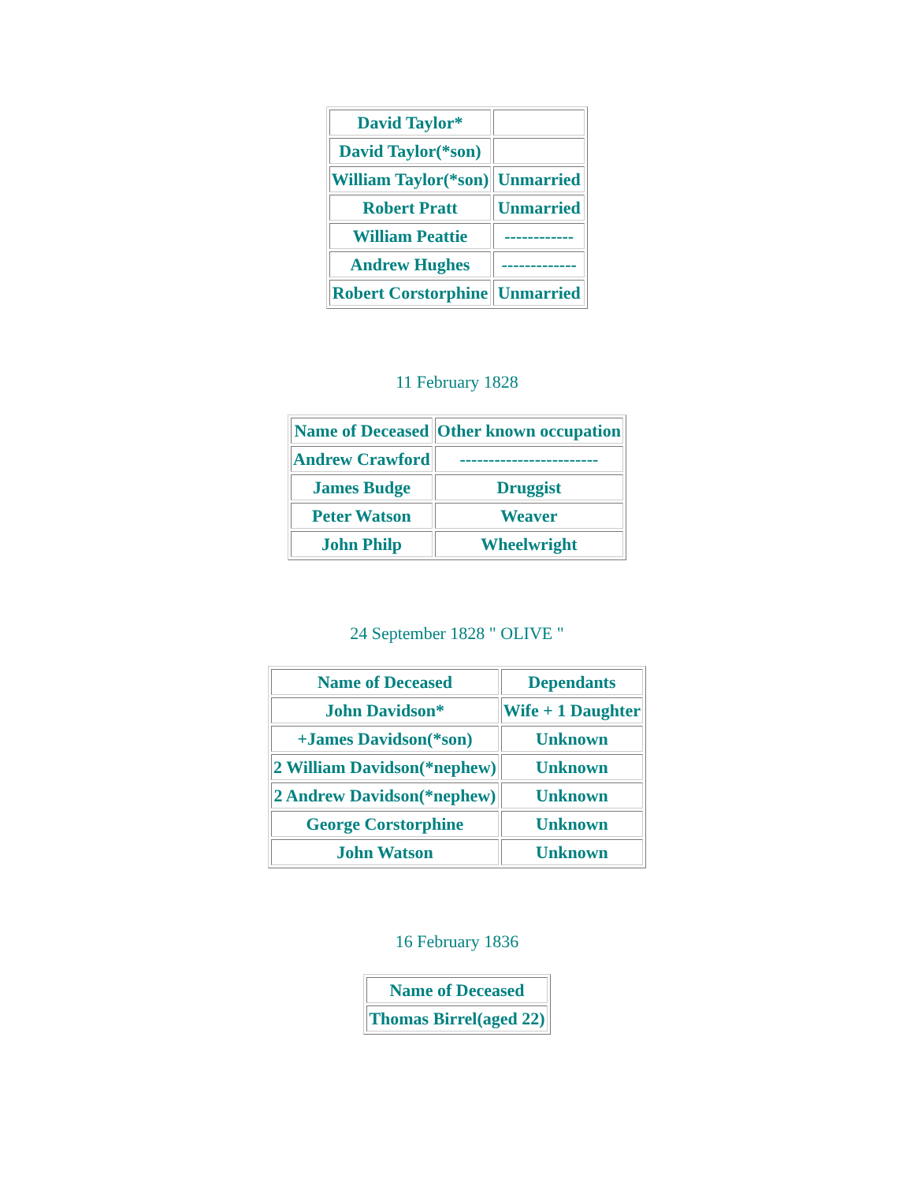| David Taylor* | |
| David Taylor(*son) | |
| William Taylor(*son) | Unmarried |
| Robert Pratt | Unmarried |
| William Peattie | ------------ |
| Andrew Hughes | ------------- |
| Robert Corstorphine | Unmarried |
11 February 1828
| Name of Deceased | Other known occupation |
| --- | --- |
| Andrew Crawford | ------------------------ |
| James Budge | Druggist |
| Peter Watson | Weaver |
| John Philp | Wheelwright |
24 September 1828 " OLIVE "
| Name of Deceased | Dependants |
| --- | --- |
| John Davidson* | Wife + 1 Daughter |
| +James Davidson(*son) | Unknown |
| 2 William Davidson(*nephew) | Unknown |
| 2 Andrew Davidson(*nephew) | Unknown |
| George Corstorphine | Unknown |
| John Watson | Unknown |
16 February 1836
| Name of Deceased |
| --- |
| Thomas Birrel(aged 22) |